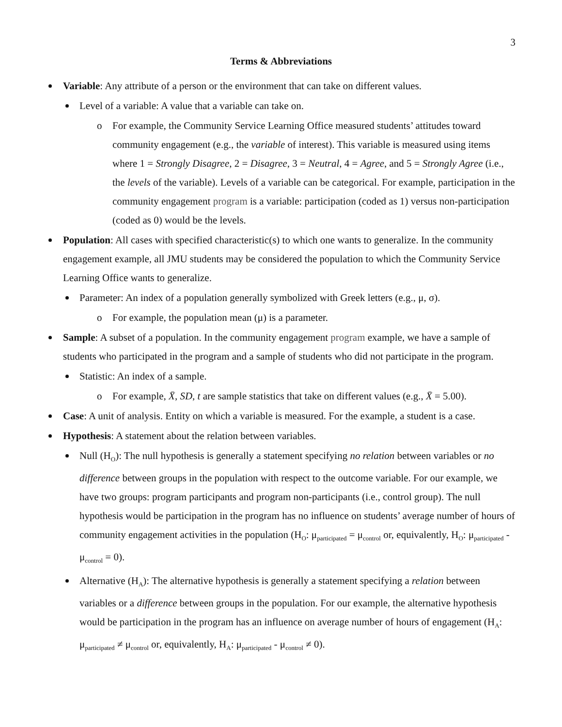3
Terms & Abbreviations
Variable: Any attribute of a person or the environment that can take on different values.
Level of a variable: A value that a variable can take on.
o For example, the Community Service Learning Office measured students’ attitudes toward community engagement (e.g., the variable of interest). This variable is measured using items where 1 = Strongly Disagree, 2 = Disagree, 3 = Neutral, 4 = Agree, and 5 = Strongly Agree (i.e., the levels of the variable). Levels of a variable can be categorical. For example, participation in the community engagement program is a variable: participation (coded as 1) versus non-participation (coded as 0) would be the levels.
Population: All cases with specified characteristic(s) to which one wants to generalize. In the community engagement example, all JMU students may be considered the population to which the Community Service Learning Office wants to generalize.
Parameter: An index of a population generally symbolized with Greek letters (e.g., μ, σ).
o For example, the population mean (μ) is a parameter.
Sample: A subset of a population. In the community engagement program example, we have a sample of students who participated in the program and a sample of students who did not participate in the program.
Statistic: An index of a sample.
o For example, X̄, SD, t are sample statistics that take on different values (e.g., X̄ = 5.00).
Case: A unit of analysis. Entity on which a variable is measured. For the example, a student is a case.
Hypothesis: A statement about the relation between variables.
Null (H<sub>O</sub>): The null hypothesis is generally a statement specifying no relation between variables or no difference between groups in the population with respect to the outcome variable. For our example, we have two groups: program participants and program non-participants (i.e., control group). The null hypothesis would be participation in the program has no influence on students’ average number of hours of community engagement activities in the population (H<sub>O</sub>: μ<sub>participated</sub> = μ<sub>control</sub> or, equivalently, H<sub>O</sub>: μ<sub>participated</sub> - μ<sub>control</sub> = 0).
Alternative (H<sub>A</sub>): The alternative hypothesis is generally a statement specifying a relation between variables or a difference between groups in the population. For our example, the alternative hypothesis would be participation in the program has an influence on average number of hours of engagement (H<sub>A</sub>: μ<sub>participated</sub> ≠ μ<sub>control</sub> or, equivalently, H<sub>A</sub>: μ<sub>participated</sub> - μ<sub>control</sub> ≠ 0).